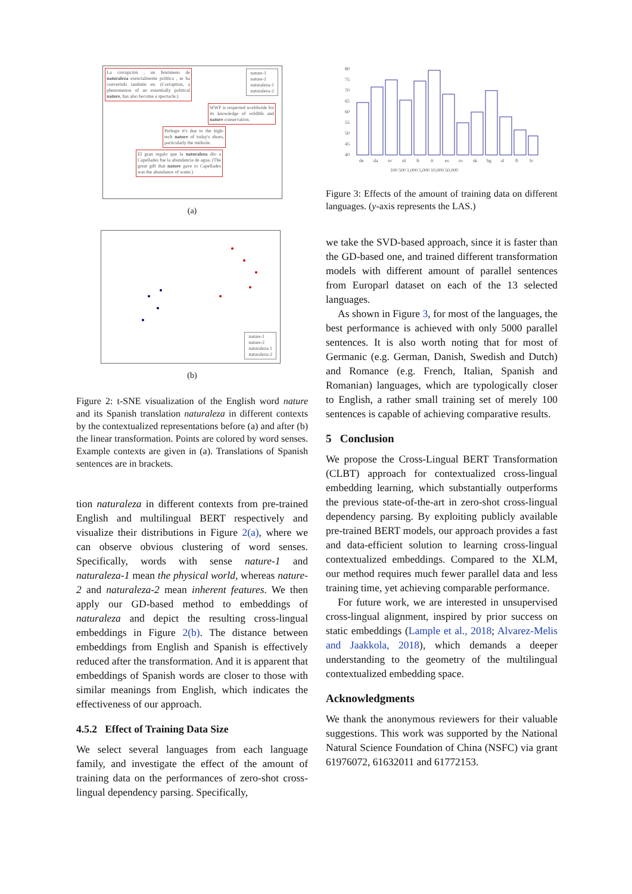La corrupción , un fenómeno de naturaleza esencialmente política , se ha convertido también en. (Corruption, a phenomenon of an essentially political nature, has also become a spectacle.)
WWF is respected worldwide for its knowledge of wildlife and nature conservation.
Perhaps it's due to the high-tech nature of today's shoes, particularly the midsole.
El gran regalo que la naturaleza dio a Capellades fue la abundancia de agua. (The great gift that nature gave to Capellades was the abundance of water.)
nature-1
nature-2
naturaleza-1
naturaleza-2
(a)
nature-1
nature-2
naturaleza-1
naturaleza-2
(b)
Figure 2: t-SNE visualization of the English word nature and its Spanish translation naturaleza in different contexts by the contextualized representations before (a) and after (b) the linear transformation. Points are colored by word senses. Example contexts are given in (a). Translations of Spanish sentences are in brackets.
tion naturaleza in different contexts from pre-trained English and multilingual BERT respectively and visualize their distributions in Figure 2(a), where we can observe obvious clustering of word senses. Specifically, words with sense nature-1 and naturaleza-1 mean the physical world, whereas nature-2 and naturaleza-2 mean inherent features. We then apply our GD-based method to embeddings of naturaleza and depict the resulting cross-lingual embeddings in Figure 2(b). The distance between embeddings from English and Spanish is effectively reduced after the transformation. And it is apparent that embeddings of Spanish words are closer to those with similar meanings from English, which indicates the effectiveness of our approach.
4.5.2 Effect of Training Data Size
We select several languages from each language family, and investigate the effect of the amount of training data on the performances of zero-shot cross-lingual dependency parsing. Specifically,
80
75
70
65
60
55
50
45
40
de
da
sv
nl
fr
it
es
ro
sk
bg
sl
fi
lv
100 500 1,000 5,000 10,000 50,000
Figure 3: Effects of the amount of training data on different languages. (y-axis represents the LAS.)
we take the SVD-based approach, since it is faster than the GD-based one, and trained different transformation models with different amount of parallel sentences from Europarl dataset on each of the 13 selected languages.
As shown in Figure 3, for most of the languages, the best performance is achieved with only 5000 parallel sentences. It is also worth noting that for most of Germanic (e.g. German, Danish, Swedish and Dutch) and Romance (e.g. French, Italian, Spanish and Romanian) languages, which are typologically closer to English, a rather small training set of merely 100 sentences is capable of achieving comparative results.
5 Conclusion
We propose the Cross-Lingual BERT Transformation (CLBT) approach for contextualized cross-lingual embedding learning, which substantially outperforms the previous state-of-the-art in zero-shot cross-lingual dependency parsing. By exploiting publicly available pre-trained BERT models, our approach provides a fast and data-efficient solution to learning cross-lingual contextualized embeddings. Compared to the XLM, our method requires much fewer parallel data and less training time, yet achieving comparable performance.
For future work, we are interested in unsupervised cross-lingual alignment, inspired by prior success on static embeddings (Lample et al., 2018; Alvarez-Melis and Jaakkola, 2018), which demands a deeper understanding to the geometry of the multilingual contextualized embedding space.
Acknowledgments
We thank the anonymous reviewers for their valuable suggestions. This work was supported by the National Natural Science Foundation of China (NSFC) via grant 61976072, 61632011 and 61772153.